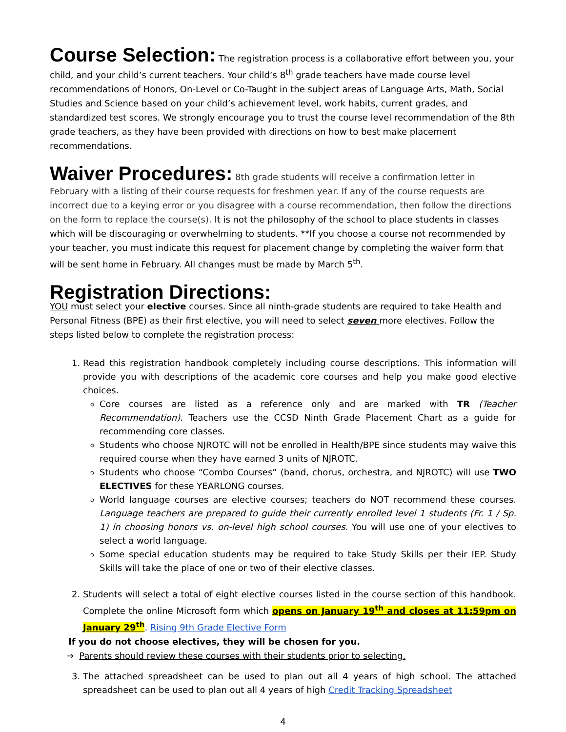Course Selection: The registration process is a collaborative effort between you, your child, and your child’s current teachers. Your child’s 8<sup>th</sup> grade teachers have made course level recommendations of Honors, On-Level or Co-Taught in the subject areas of Language Arts, Math, Social Studies and Science based on your child’s achievement level, work habits, current grades, and standardized test scores. We strongly encourage you to trust the course level recommendation of the 8th grade teachers, as they have been provided with directions on how to best make placement recommendations.
Waiver Procedures: 8th grade students will receive a confirmation letter in February with a listing of their course requests for freshmen year. If any of the course requests are incorrect due to a keying error or you disagree with a course recommendation, then follow the directions on the form to replace the course(s). It is not the philosophy of the school to place students in classes which will be discouraging or overwhelming to students. **If you choose a course not recommended by your teacher, you must indicate this request for placement change by completing the waiver form that will be sent home in February. All changes must be made by March 5<sup>th</sup>.
Registration Directions:
YOU must select your elective courses. Since all ninth-grade students are required to take Health and Personal Fitness (BPE) as their first elective, you will need to select seven more electives. Follow the steps listed below to complete the registration process:
1. Read this registration handbook completely including course descriptions. This information will provide you with descriptions of the academic core courses and help you make good elective choices.
Core courses are listed as a reference only and are marked with TR (Teacher Recommendation). Teachers use the CCSD Ninth Grade Placement Chart as a guide for recommending core classes.
Students who choose NJROTC will not be enrolled in Health/BPE since students may waive this required course when they have earned 3 units of NJROTC.
Students who choose “Combo Courses” (band, chorus, orchestra, and NJROTC) will use TWO ELECTIVES for these YEARLONG courses.
World language courses are elective courses; teachers do NOT recommend these courses. Language teachers are prepared to guide their currently enrolled level 1 students (Fr. 1 / Sp. 1) in choosing honors vs. on-level high school courses. You will use one of your electives to select a world language.
Some special education students may be required to take Study Skills per their IEP. Study Skills will take the place of one or two of their elective classes.
2. Students will select a total of eight elective courses listed in the course section of this handbook. Complete the online Microsoft form which opens on January 19<sup>th</sup> and closes at 11:59pm on January 29<sup>th</sup>. Rising 9th Grade Elective Form
If you do not choose electives, they will be chosen for you.
→ Parents should review these courses with their students prior to selecting.
3. The attached spreadsheet can be used to plan out all 4 years of high school. The attached spreadsheet can be used to plan out all 4 years of high Credit Tracking Spreadsheet
4